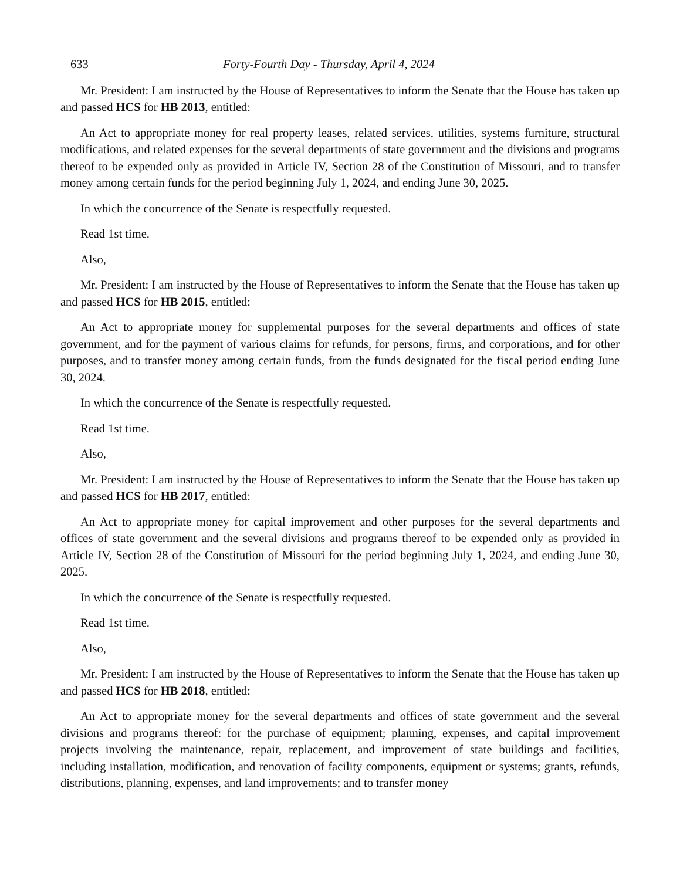633 Forty-Fourth Day - Thursday, April 4, 2024
Mr. President: I am instructed by the House of Representatives to inform the Senate that the House has taken up and passed HCS for HB 2013, entitled:
An Act to appropriate money for real property leases, related services, utilities, systems furniture, structural modifications, and related expenses for the several departments of state government and the divisions and programs thereof to be expended only as provided in Article IV, Section 28 of the Constitution of Missouri, and to transfer money among certain funds for the period beginning July 1, 2024, and ending June 30, 2025.
In which the concurrence of the Senate is respectfully requested.
Read 1st time.
Also,
Mr. President: I am instructed by the House of Representatives to inform the Senate that the House has taken up and passed HCS for HB 2015, entitled:
An Act to appropriate money for supplemental purposes for the several departments and offices of state government, and for the payment of various claims for refunds, for persons, firms, and corporations, and for other purposes, and to transfer money among certain funds, from the funds designated for the fiscal period ending June 30, 2024.
In which the concurrence of the Senate is respectfully requested.
Read 1st time.
Also,
Mr. President: I am instructed by the House of Representatives to inform the Senate that the House has taken up and passed HCS for HB 2017, entitled:
An Act to appropriate money for capital improvement and other purposes for the several departments and offices of state government and the several divisions and programs thereof to be expended only as provided in Article IV, Section 28 of the Constitution of Missouri for the period beginning July 1, 2024, and ending June 30, 2025.
In which the concurrence of the Senate is respectfully requested.
Read 1st time.
Also,
Mr. President: I am instructed by the House of Representatives to inform the Senate that the House has taken up and passed HCS for HB 2018, entitled:
An Act to appropriate money for the several departments and offices of state government and the several divisions and programs thereof: for the purchase of equipment; planning, expenses, and capital improvement projects involving the maintenance, repair, replacement, and improvement of state buildings and facilities, including installation, modification, and renovation of facility components, equipment or systems; grants, refunds, distributions, planning, expenses, and land improvements; and to transfer money